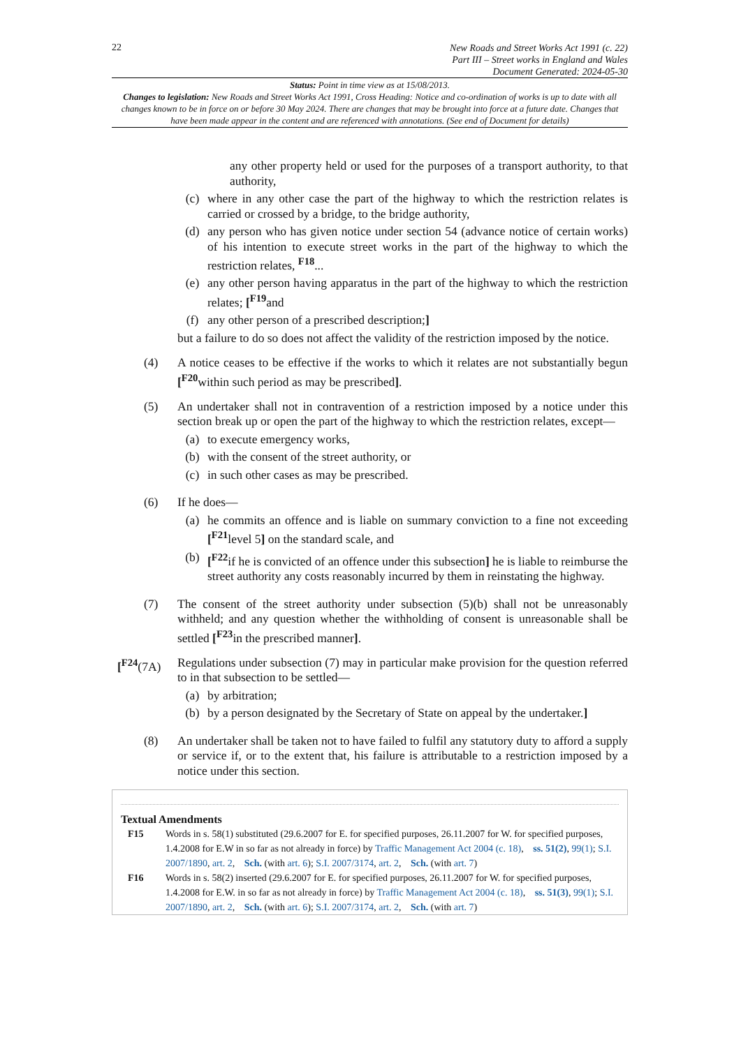22
New Roads and Street Works Act 1991 (c. 22)
Part III – Street works in England and Wales
Document Generated: 2024-05-30
Status: Point in time view as at 15/08/2013.
Changes to legislation: New Roads and Street Works Act 1991, Cross Heading: Notice and co-ordination of works is up to date with all changes known to be in force on or before 30 May 2024. There are changes that may be brought into force at a future date. Changes that have been made appear in the content and are referenced with annotations. (See end of Document for details)
any other property held or used for the purposes of a transport authority, to that authority,
(c) where in any other case the part of the highway to which the restriction relates is carried or crossed by a bridge, to the bridge authority,
(d) any person who has given notice under section 54 (advance notice of certain works) of his intention to execute street works in the part of the highway to which the restriction relates, <sup>F18</sup>...
(e) any other person having apparatus in the part of the highway to which the restriction relates; [<sup>F19</sup>and
(f) any other person of a prescribed description;]
but a failure to do so does not affect the validity of the restriction imposed by the notice.
(4) A notice ceases to be effective if the works to which it relates are not substantially begun [<sup>F20</sup>within such period as may be prescribed].
(5) An undertaker shall not in contravention of a restriction imposed by a notice under this section break up or open the part of the highway to which the restriction relates, except—
(a) to execute emergency works,
(b) with the consent of the street authority, or
(c) in such other cases as may be prescribed.
(6) If he does—
(a) he commits an offence and is liable on summary conviction to a fine not exceeding [<sup>F21</sup>level 5] on the standard scale, and
(b) [<sup>F22</sup>if he is convicted of an offence under this subsection] he is liable to reimburse the street authority any costs reasonably incurred by them in reinstating the highway.
(7) The consent of the street authority under subsection (5)(b) shall not be unreasonably withheld; and any question whether the withholding of consent is unreasonable shall be settled [<sup>F23</sup>in the prescribed manner].
[<sup>F24</sup>(7A) Regulations under subsection (7) may in particular make provision for the question referred to in that subsection to be settled—
(a) by arbitration;
(b) by a person designated by the Secretary of State on appeal by the undertaker.]
(8) An undertaker shall be taken not to have failed to fulfil any statutory duty to afford a supply or service if, or to the extent that, his failure is attributable to a restriction imposed by a notice under this section.
Textual Amendments
F15 Words in s. 58(1) substituted (29.6.2007 for E. for specified purposes, 26.11.2007 for W. for specified purposes, 1.4.2008 for E.W in so far as not already in force) by Traffic Management Act 2004 (c. 18), ss. 51(2), 99(1); S.I. 2007/1890, art. 2, Sch. (with art. 6); S.I. 2007/3174, art. 2, Sch. (with art. 7)
F16 Words in s. 58(2) inserted (29.6.2007 for E. for specified purposes, 26.11.2007 for W. for specified purposes, 1.4.2008 for E.W. in so far as not already in force) by Traffic Management Act 2004 (c. 18), ss. 51(3), 99(1); S.I. 2007/1890, art. 2, Sch. (with art. 6); S.I. 2007/3174, art. 2, Sch. (with art. 7)